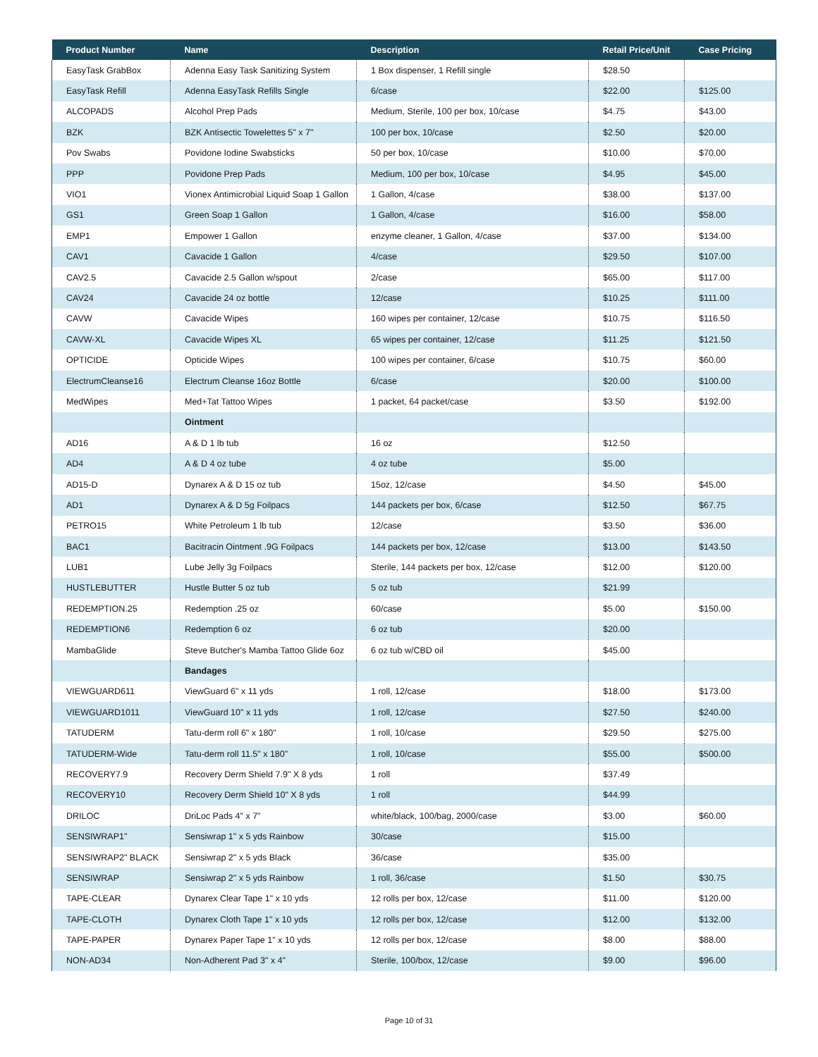| Product Number | Name | Description | Retail Price/Unit | Case Pricing |
| --- | --- | --- | --- | --- |
| EasyTask GrabBox | Adenna Easy Task Sanitizing System | 1 Box dispenser, 1 Refill single | $28.50 | |
| EasyTask Refill | Adenna EasyTask Refills Single | 6/case | $22.00 | $125.00 |
| ALCOPADS | Alcohol Prep Pads | Medium, Sterile, 100 per box, 10/case | $4.75 | $43.00 |
| BZK | BZK Antisectic Towelettes 5" x 7" | 100 per box, 10/case | $2.50 | $20.00 |
| Pov Swabs | Povidone Iodine Swabsticks | 50 per box, 10/case | $10.00 | $70.00 |
| PPP | Povidone Prep Pads | Medium, 100 per box, 10/case | $4.95 | $45.00 |
| VIO1 | Vionex Antimicrobial Liquid Soap 1 Gallon | 1 Gallon, 4/case | $38.00 | $137.00 |
| GS1 | Green Soap 1 Gallon | 1 Gallon, 4/case | $16.00 | $58.00 |
| EMP1 | Empower 1 Gallon | enzyme cleaner, 1 Gallon, 4/case | $37.00 | $134.00 |
| CAV1 | Cavacide 1 Gallon | 4/case | $29.50 | $107.00 |
| CAV2.5 | Cavacide 2.5 Gallon w/spout | 2/case | $65.00 | $117.00 |
| CAV24 | Cavacide 24 oz bottle | 12/case | $10.25 | $111.00 |
| CAVW | Cavacide Wipes | 160 wipes per container, 12/case | $10.75 | $116.50 |
| CAVW-XL | Cavacide Wipes XL | 65 wipes per container, 12/case | $11.25 | $121.50 |
| OPTICIDE | Opticide Wipes | 100 wipes per container, 6/case | $10.75 | $60.00 |
| ElectrumCleanse16 | Electrum Cleanse 16oz Bottle | 6/case | $20.00 | $100.00 |
| MedWipes | Med+Tat Tattoo Wipes | 1 packet, 64 packet/case | $3.50 | $192.00 |
| | Ointment | | | |
| AD16 | A & D 1 lb tub | 16 oz | $12.50 | |
| AD4 | A & D 4 oz tube | 4 oz tube | $5.00 | |
| AD15-D | Dynarex A & D 15 oz tub | 15oz, 12/case | $4.50 | $45.00 |
| AD1 | Dynarex A & D 5g Foilpacs | 144 packets per box, 6/case | $12.50 | $67.75 |
| PETRO15 | White Petroleum 1 lb tub | 12/case | $3.50 | $36.00 |
| BAC1 | Bacitracin Ointment .9G Foilpacs | 144 packets per box, 12/case | $13.00 | $143.50 |
| LUB1 | Lube Jelly 3g Foilpacs | Sterile, 144 packets per box, 12/case | $12.00 | $120.00 |
| HUSTLEBUTTER | Hustle Butter 5 oz tub | 5 oz tub | $21.99 | |
| REDEMPTION.25 | Redemption .25 oz | 60/case | $5.00 | $150.00 |
| REDEMPTION6 | Redemption 6 oz | 6 oz tub | $20.00 | |
| MambaGlide | Steve Butcher's Mamba Tattoo Glide 6oz | 6 oz tub w/CBD oil | $45.00 | |
| | Bandages | | | |
| VIEWGUARD611 | ViewGuard 6" x 11 yds | 1 roll, 12/case | $18.00 | $173.00 |
| VIEWGUARD1011 | ViewGuard 10" x 11 yds | 1 roll, 12/case | $27.50 | $240.00 |
| TATUDERM | Tatu-derm roll 6" x 180" | 1 roll, 10/case | $29.50 | $275.00 |
| TATUDERM-Wide | Tatu-derm roll 11.5" x 180" | 1 roll, 10/case | $55.00 | $500.00 |
| RECOVERY7.9 | Recovery Derm Shield 7.9" X 8 yds | 1 roll | $37.49 | |
| RECOVERY10 | Recovery Derm Shield 10" X 8 yds | 1 roll | $44.99 | |
| DRILOC | DriLoc Pads 4" x 7" | white/black, 100/bag, 2000/case | $3.00 | $60.00 |
| SENSIWRAP1" | Sensiwrap 1" x 5 yds Rainbow | 30/case | $15.00 | |
| SENSIWRAP2" BLACK | Sensiwrap 2" x 5 yds Black | 36/case | $35.00 | |
| SENSIWRAP | Sensiwrap 2" x 5 yds Rainbow | 1 roll, 36/case | $1.50 | $30.75 |
| TAPE-CLEAR | Dynarex Clear Tape 1" x 10 yds | 12 rolls per box, 12/case | $11.00 | $120.00 |
| TAPE-CLOTH | Dynarex Cloth Tape 1" x 10 yds | 12 rolls per box, 12/case | $12.00 | $132.00 |
| TAPE-PAPER | Dynarex Paper Tape 1" x 10 yds | 12 rolls per box, 12/case | $8.00 | $88.00 |
| NON-AD34 | Non-Adherent Pad 3" x 4" | Sterile, 100/box, 12/case | $9.00 | $96.00 |
Page 10 of 31